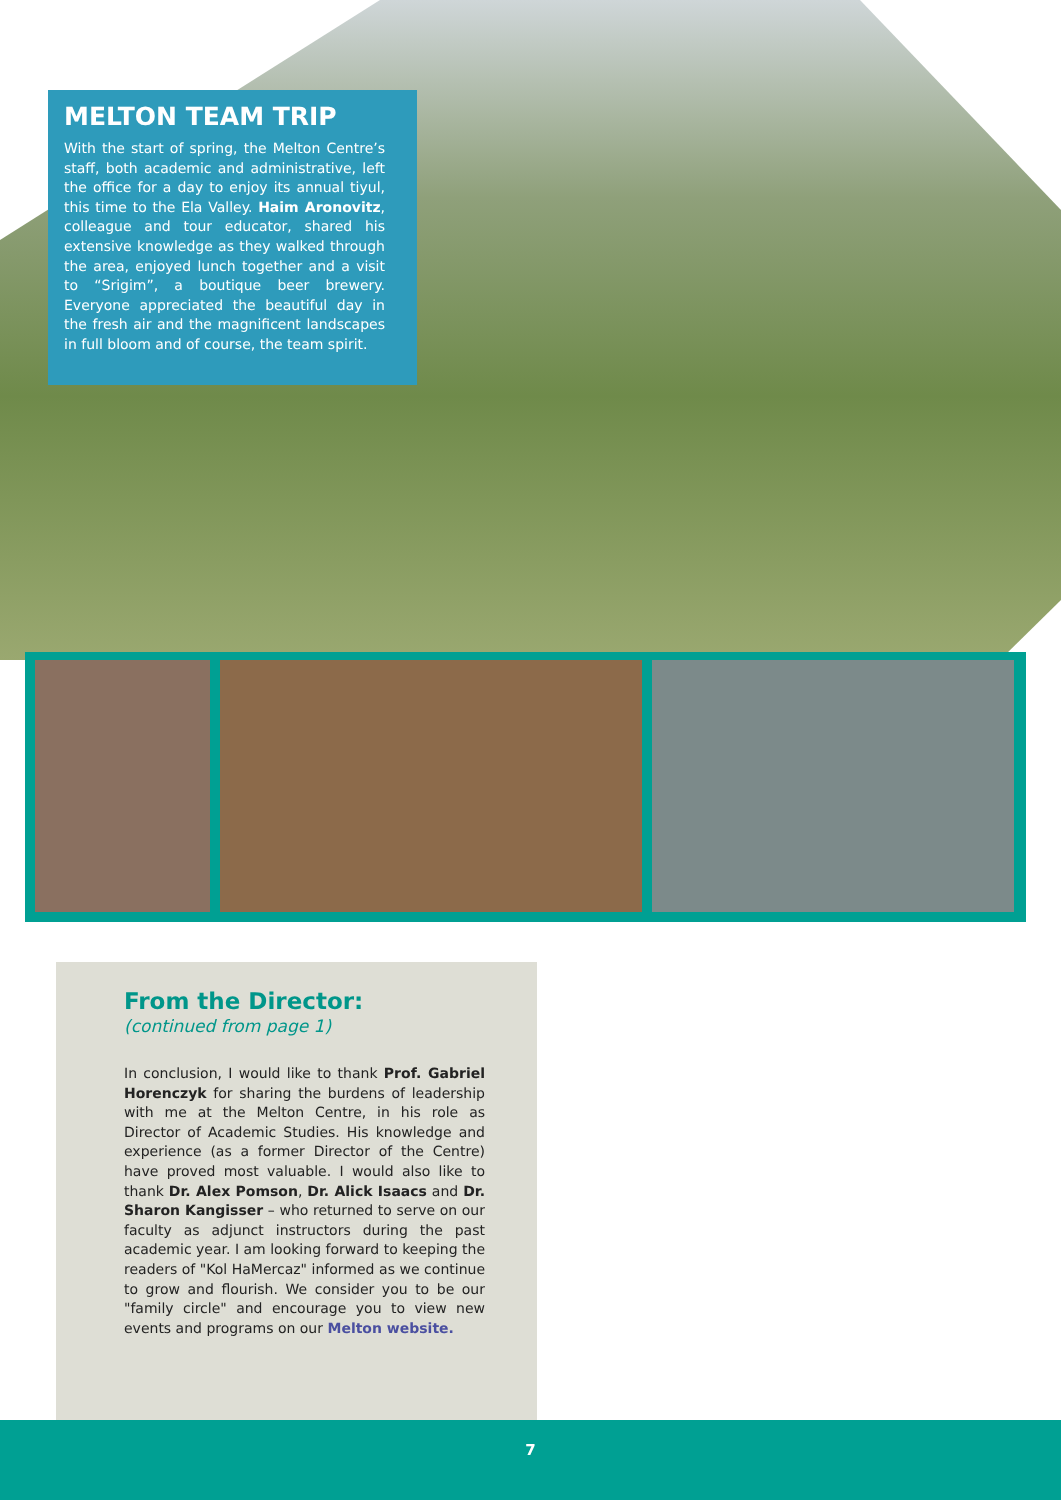MELTON TEAM TRIP
With the start of spring, the Melton Centre’s staff, both academic and administrative, left the office for a day to enjoy its annual tiyul, this time to the Ela Valley. Haim Aronovitz, colleague and tour educator, shared his extensive knowledge as they walked through the area, enjoyed lunch together and a visit to “Srigim”, a boutique beer brewery. Everyone appreciated the beautiful day in the fresh air and the magnificent landscapes in full bloom and of course, the team spirit.
From the Director:
(continued from page 1)
In conclusion, I would like to thank Prof. Gabriel Horenczyk for sharing the burdens of leadership with me at the Melton Centre, in his role as Director of Academic Studies. His knowledge and experience (as a former Director of the Centre) have proved most valuable. I would also like to thank Dr. Alex Pomson, Dr. Alick Isaacs and Dr. Sharon Kangisser – who returned to serve on our faculty as adjunct instructors during the past academic year. I am looking forward to keeping the readers of "Kol HaMercaz" informed as we continue to grow and flourish. We consider you to be our "family circle" and encourage you to view new events and programs on our Melton website.
7